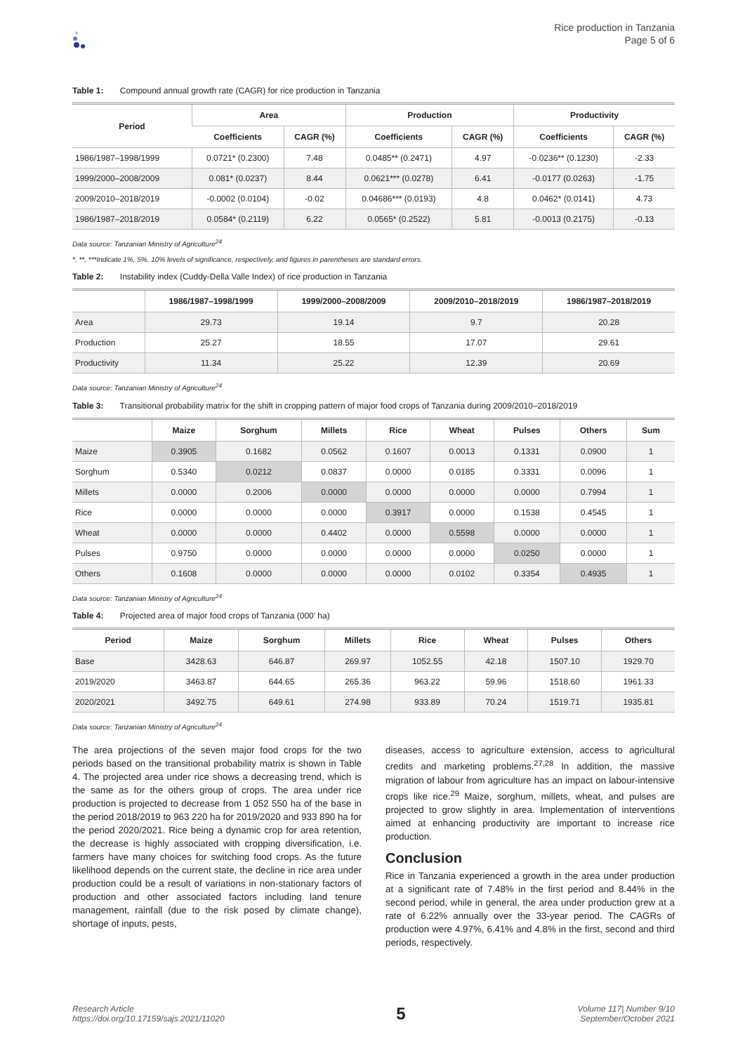Rice production in Tanzania
Page 5 of 6
Table 1: Compound annual growth rate (CAGR) for rice production in Tanzania
| Period | Area | | Production | | Productivity | |
| --- | --- | --- | --- | --- | --- | --- |
| | Coefficients | CAGR (%) | Coefficients | CAGR (%) | Coefficients | CAGR (%) |
| 1986/1987–1998/1999 | 0.0721* (0.2300) | 7.48 | 0.0485** (0.2471) | 4.97 | -0.0236** (0.1230) | -2.33 |
| 1999/2000–2008/2009 | 0.081* (0.0237) | 8.44 | 0.0621*** (0.0278) | 6.41 | -0.0177 (0.0263) | -1.75 |
| 2009/2010–2018/2019 | -0.0002 (0.0104) | -0.02 | 0.04686*** (0.0193) | 4.8 | 0.0462* (0.0141) | 4.73 |
| 1986/1987–2018/2019 | 0.0584* (0.2119) | 6.22 | 0.0565* (0.2522) | 5.81 | -0.0013 (0.2175) | -0.13 |
Data source: Tanzanian Ministry of Agriculture<sup>24</sup>
*, **, ***Indicate 1%, 5%, 10% levels of significance, respectively, and figures in parentheses are standard errors.
Table 2: Instability index (Cuddy-Della Valle Index) of rice production in Tanzania
| | 1986/1987–1998/1999 | 1999/2000–2008/2009 | 2009/2010–2018/2019 | 1986/1987–2018/2019 |
| --- | --- | --- | --- | --- |
| Area | 29.73 | 19.14 | 9.7 | 20.28 |
| Production | 25.27 | 18.55 | 17.07 | 29.61 |
| Productivity | 11.34 | 25.22 | 12.39 | 20.69 |
Data source: Tanzanian Ministry of Agriculture<sup>24</sup>
Table 3: Transitional probability matrix for the shift in cropping pattern of major food crops of Tanzania during 2009/2010–2018/2019
| | Maize | Sorghum | Millets | Rice | Wheat | Pulses | Others | Sum |
| --- | --- | --- | --- | --- | --- | --- | --- | --- |
| Maize | 0.3905 | 0.1682 | 0.0562 | 0.1607 | 0.0013 | 0.1331 | 0.0900 | 1 |
| Sorghum | 0.5340 | 0.0212 | 0.0837 | 0.0000 | 0.0185 | 0.3331 | 0.0096 | 1 |
| Millets | 0.0000 | 0.2006 | 0.0000 | 0.0000 | 0.0000 | 0.0000 | 0.7994 | 1 |
| Rice | 0.0000 | 0.0000 | 0.0000 | 0.3917 | 0.0000 | 0.1538 | 0.4545 | 1 |
| Wheat | 0.0000 | 0.0000 | 0.4402 | 0.0000 | 0.5598 | 0.0000 | 0.0000 | 1 |
| Pulses | 0.9750 | 0.0000 | 0.0000 | 0.0000 | 0.0000 | 0.0250 | 0.0000 | 1 |
| Others | 0.1608 | 0.0000 | 0.0000 | 0.0000 | 0.0102 | 0.3354 | 0.4935 | 1 |
Data source: Tanzanian Ministry of Agriculture<sup>24</sup>
Table 4: Projected area of major food crops of Tanzania (000' ha)
| Period | Maize | Sorghum | Millets | Rice | Wheat | Pulses | Others |
| --- | --- | --- | --- | --- | --- | --- | --- |
| Base | 3428.63 | 646.87 | 269.97 | 1052.55 | 42.18 | 1507.10 | 1929.70 |
| 2019/2020 | 3463.87 | 644.65 | 265.36 | 963.22 | 59.96 | 1518.60 | 1961.33 |
| 2020/2021 | 3492.75 | 649.61 | 274.98 | 933.89 | 70.24 | 1519.71 | 1935.81 |
Data source: Tanzanian Ministry of Agriculture<sup>24</sup>
The area projections of the seven major food crops for the two periods based on the transitional probability matrix is shown in Table 4. The projected area under rice shows a decreasing trend, which is the same as for the others group of crops. The area under rice production is projected to decrease from 1 052 550 ha of the base in the period 2018/2019 to 963 220 ha for 2019/2020 and 933 890 ha for the period 2020/2021. Rice being a dynamic crop for area retention, the decrease is highly associated with cropping diversification, i.e. farmers have many choices for switching food crops. As the future likelihood depends on the current state, the decline in rice area under production could be a result of variations in non-stationary factors of production and other associated factors including land tenure management, rainfall (due to the risk posed by climate change), shortage of inputs, pests,
diseases, access to agriculture extension, access to agricultural credits and marketing problems.<sup>27,28</sup> In addition, the massive migration of labour from agriculture has an impact on labour-intensive crops like rice.<sup>29</sup> Maize, sorghum, millets, wheat, and pulses are projected to grow slightly in area. Implementation of interventions aimed at enhancing productivity are important to increase rice production.
Conclusion
Rice in Tanzania experienced a growth in the area under production at a significant rate of 7.48% in the first period and 8.44% in the second period, while in general, the area under production grew at a rate of 6.22% annually over the 33-year period. The CAGRs of production were 4.97%, 6.41% and 4.8% in the first, second and third periods, respectively.
Research Article
https://doi.org/10.17159/sajs.2021/11020
5
Volume 117| Number 9/10
September/October 2021